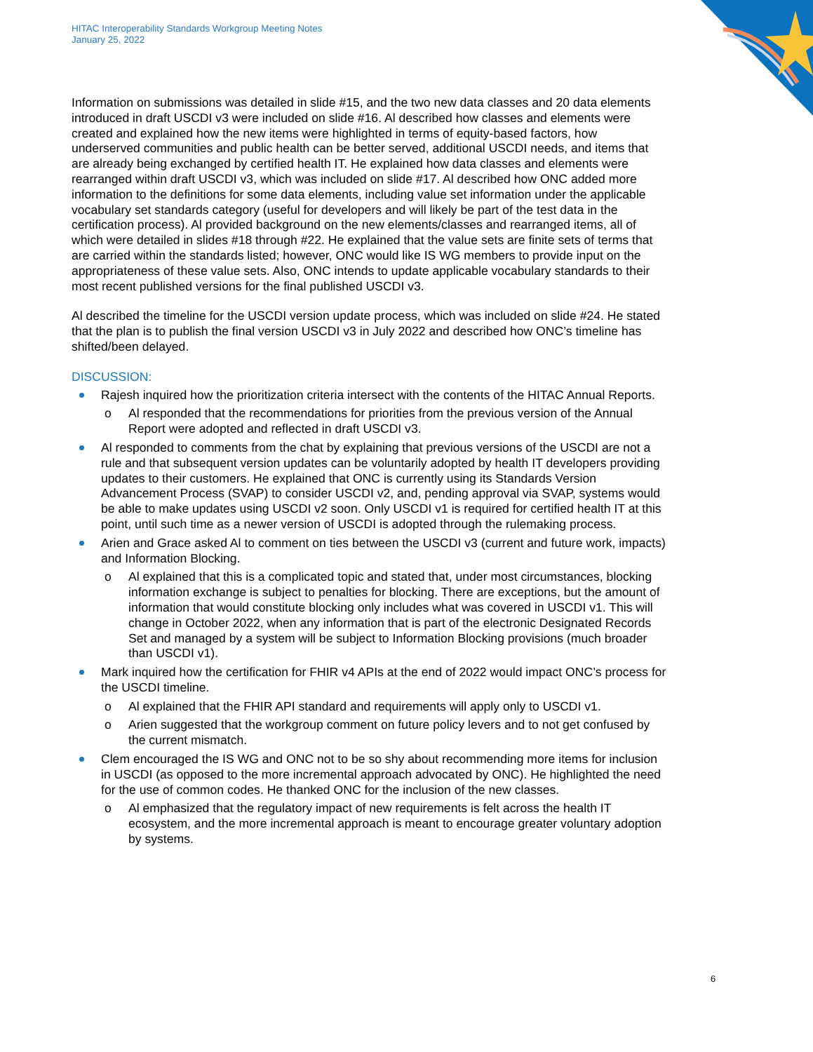HITAC Interoperability Standards Workgroup Meeting Notes
January 25, 2022
Information on submissions was detailed in slide #15, and the two new data classes and 20 data elements introduced in draft USCDI v3 were included on slide #16. Al described how classes and elements were created and explained how the new items were highlighted in terms of equity-based factors, how underserved communities and public health can be better served, additional USCDI needs, and items that are already being exchanged by certified health IT. He explained how data classes and elements were rearranged within draft USCDI v3, which was included on slide #17. Al described how ONC added more information to the definitions for some data elements, including value set information under the applicable vocabulary set standards category (useful for developers and will likely be part of the test data in the certification process). Al provided background on the new elements/classes and rearranged items, all of which were detailed in slides #18 through #22. He explained that the value sets are finite sets of terms that are carried within the standards listed; however, ONC would like IS WG members to provide input on the appropriateness of these value sets. Also, ONC intends to update applicable vocabulary standards to their most recent published versions for the final published USCDI v3.
Al described the timeline for the USCDI version update process, which was included on slide #24. He stated that the plan is to publish the final version USCDI v3 in July 2022 and described how ONC’s timeline has shifted/been delayed.
DISCUSSION:
Rajesh inquired how the prioritization criteria intersect with the contents of the HITAC Annual Reports.
o Al responded that the recommendations for priorities from the previous version of the Annual Report were adopted and reflected in draft USCDI v3.
Al responded to comments from the chat by explaining that previous versions of the USCDI are not a rule and that subsequent version updates can be voluntarily adopted by health IT developers providing updates to their customers. He explained that ONC is currently using its Standards Version Advancement Process (SVAP) to consider USCDI v2, and, pending approval via SVAP, systems would be able to make updates using USCDI v2 soon. Only USCDI v1 is required for certified health IT at this point, until such time as a newer version of USCDI is adopted through the rulemaking process.
Arien and Grace asked Al to comment on ties between the USCDI v3 (current and future work, impacts) and Information Blocking.
o Al explained that this is a complicated topic and stated that, under most circumstances, blocking information exchange is subject to penalties for blocking. There are exceptions, but the amount of information that would constitute blocking only includes what was covered in USCDI v1. This will change in October 2022, when any information that is part of the electronic Designated Records Set and managed by a system will be subject to Information Blocking provisions (much broader than USCDI v1).
Mark inquired how the certification for FHIR v4 APIs at the end of 2022 would impact ONC’s process for the USCDI timeline.
o Al explained that the FHIR API standard and requirements will apply only to USCDI v1.
o Arien suggested that the workgroup comment on future policy levers and to not get confused by the current mismatch.
Clem encouraged the IS WG and ONC not to be so shy about recommending more items for inclusion in USCDI (as opposed to the more incremental approach advocated by ONC). He highlighted the need for the use of common codes. He thanked ONC for the inclusion of the new classes.
o Al emphasized that the regulatory impact of new requirements is felt across the health IT ecosystem, and the more incremental approach is meant to encourage greater voluntary adoption by systems.
6